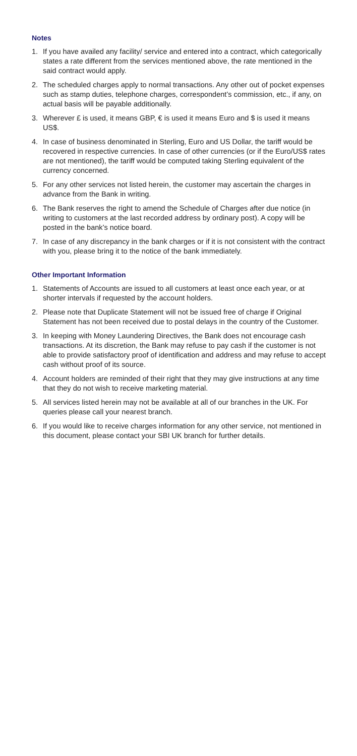Notes
1. If you have availed any facility/ service and entered into a contract, which categorically states a rate different from the services mentioned above, the rate mentioned in the said contract would apply.
2. The scheduled charges apply to normal transactions. Any other out of pocket expenses such as stamp duties, telephone charges, correspondent’s commission, etc., if any, on actual basis will be payable additionally.
3. Wherever £ is used, it means GBP, € is used it means Euro and $ is used it means US$.
4. In case of business denominated in Sterling, Euro and US Dollar, the tariff would be recovered in respective currencies. In case of other currencies (or if the Euro/US$ rates are not mentioned), the tariff would be computed taking Sterling equivalent of the currency concerned.
5. For any other services not listed herein, the customer may ascertain the charges in advance from the Bank in writing.
6. The Bank reserves the right to amend the Schedule of Charges after due notice (in writing to customers at the last recorded address by ordinary post). A copy will be posted in the bank’s notice board.
7. In case of any discrepancy in the bank charges or if it is not consistent with the contract with you, please bring it to the notice of the bank immediately.
Other Important Information
1. Statements of Accounts are issued to all customers at least once each year, or at shorter intervals if requested by the account holders.
2. Please note that Duplicate Statement will not be issued free of charge if Original Statement has not been received due to postal delays in the country of the Customer.
3. In keeping with Money Laundering Directives, the Bank does not encourage cash transactions. At its discretion, the Bank may refuse to pay cash if the customer is not able to provide satisfactory proof of identification and address and may refuse to accept cash without proof of its source.
4. Account holders are reminded of their right that they may give instructions at any time that they do not wish to receive marketing material.
5. All services listed herein may not be available at all of our branches in the UK. For queries please call your nearest branch.
6. If you would like to receive charges information for any other service, not mentioned in this document, please contact your SBI UK branch for further details.